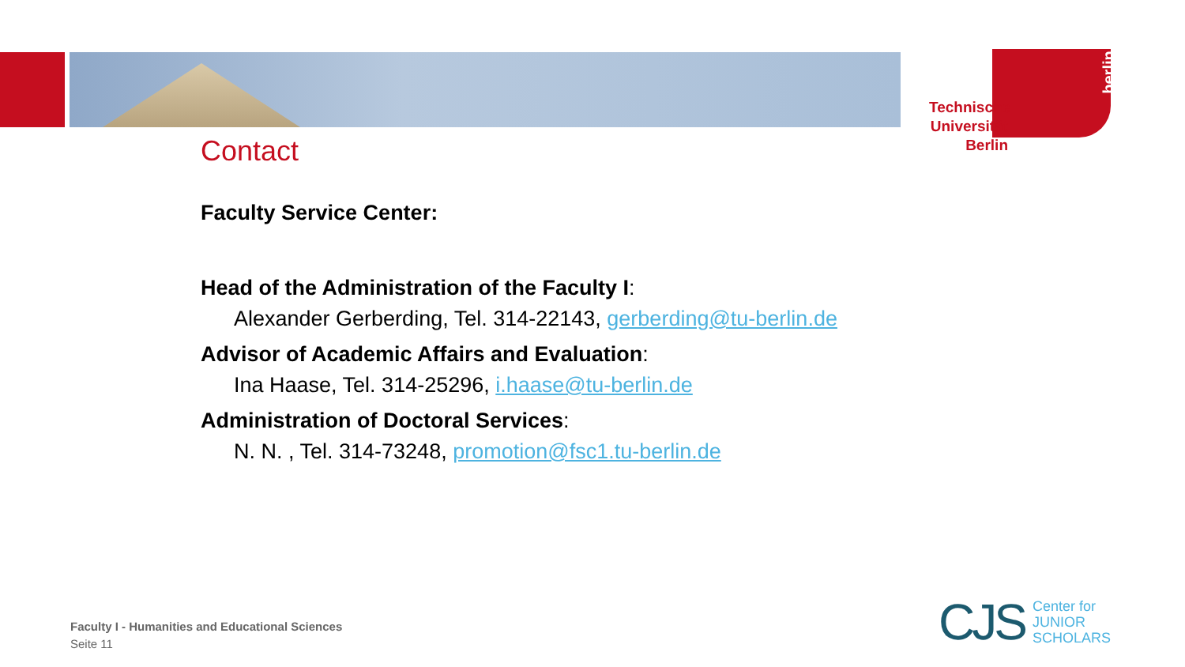Technische Universität Berlin
berlin
Contact
Faculty Service Center:
Head of the Administration of the Faculty I:
Alexander Gerberding, Tel. 314-22143, gerberding@tu-berlin.de
Advisor of Academic Affairs and Evaluation:
Ina Haase, Tel. 314-25296, i.haase@tu-berlin.de
Administration of Doctoral Services:
N. N. , Tel. 314-73248, promotion@fsc1.tu-berlin.de
Faculty I - Humanities and Educational Sciences
Seite 11
CJS Center for
JUNIOR
SCHOLARS